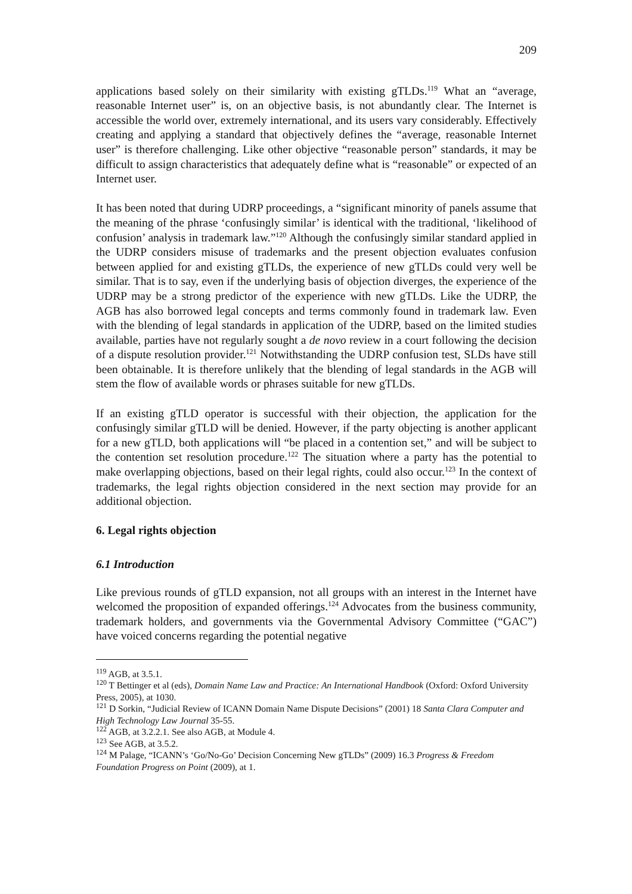209
applications based solely on their similarity with existing gTLDs.<sup>119</sup> What an “average, reasonable Internet user” is, on an objective basis, is not abundantly clear. The Internet is accessible the world over, extremely international, and its users vary considerably. Effectively creating and applying a standard that objectively defines the “average, reasonable Internet user” is therefore challenging. Like other objective “reasonable person” standards, it may be difficult to assign characteristics that adequately define what is “reasonable” or expected of an Internet user.
It has been noted that during UDRP proceedings, a “significant minority of panels assume that the meaning of the phrase ‘confusingly similar’ is identical with the traditional, ‘likelihood of confusion’ analysis in trademark law.”<sup>120</sup> Although the confusingly similar standard applied in the UDRP considers misuse of trademarks and the present objection evaluates confusion between applied for and existing gTLDs, the experience of new gTLDs could very well be similar. That is to say, even if the underlying basis of objection diverges, the experience of the UDRP may be a strong predictor of the experience with new gTLDs. Like the UDRP, the AGB has also borrowed legal concepts and terms commonly found in trademark law. Even with the blending of legal standards in application of the UDRP, based on the limited studies available, parties have not regularly sought a de novo review in a court following the decision of a dispute resolution provider.<sup>121</sup> Notwithstanding the UDRP confusion test, SLDs have still been obtainable. It is therefore unlikely that the blending of legal standards in the AGB will stem the flow of available words or phrases suitable for new gTLDs.
If an existing gTLD operator is successful with their objection, the application for the confusingly similar gTLD will be denied. However, if the party objecting is another applicant for a new gTLD, both applications will “be placed in a contention set,” and will be subject to the contention set resolution procedure.<sup>122</sup> The situation where a party has the potential to make overlapping objections, based on their legal rights, could also occur.<sup>123</sup> In the context of trademarks, the legal rights objection considered in the next section may provide for an additional objection.
6. Legal rights objection
6.1 Introduction
Like previous rounds of gTLD expansion, not all groups with an interest in the Internet have welcomed the proposition of expanded offerings.<sup>124</sup> Advocates from the business community, trademark holders, and governments via the Governmental Advisory Committee (“GAC”) have voiced concerns regarding the potential negative
<sup>119</sup> AGB, at 3.5.1.
<sup>120</sup> T Bettinger et al (eds), Domain Name Law and Practice: An International Handbook (Oxford: Oxford University Press, 2005), at 1030.
<sup>121</sup> D Sorkin, “Judicial Review of ICANN Domain Name Dispute Decisions” (2001) 18 Santa Clara Computer and High Technology Law Journal 35-55.
<sup>122</sup> AGB, at 3.2.2.1. See also AGB, at Module 4.
<sup>123</sup> See AGB, at 3.5.2.
<sup>124</sup> M Palage, “ICANN’s ‘Go/No-Go’ Decision Concerning New gTLDs” (2009) 16.3 Progress & Freedom Foundation Progress on Point (2009), at 1.